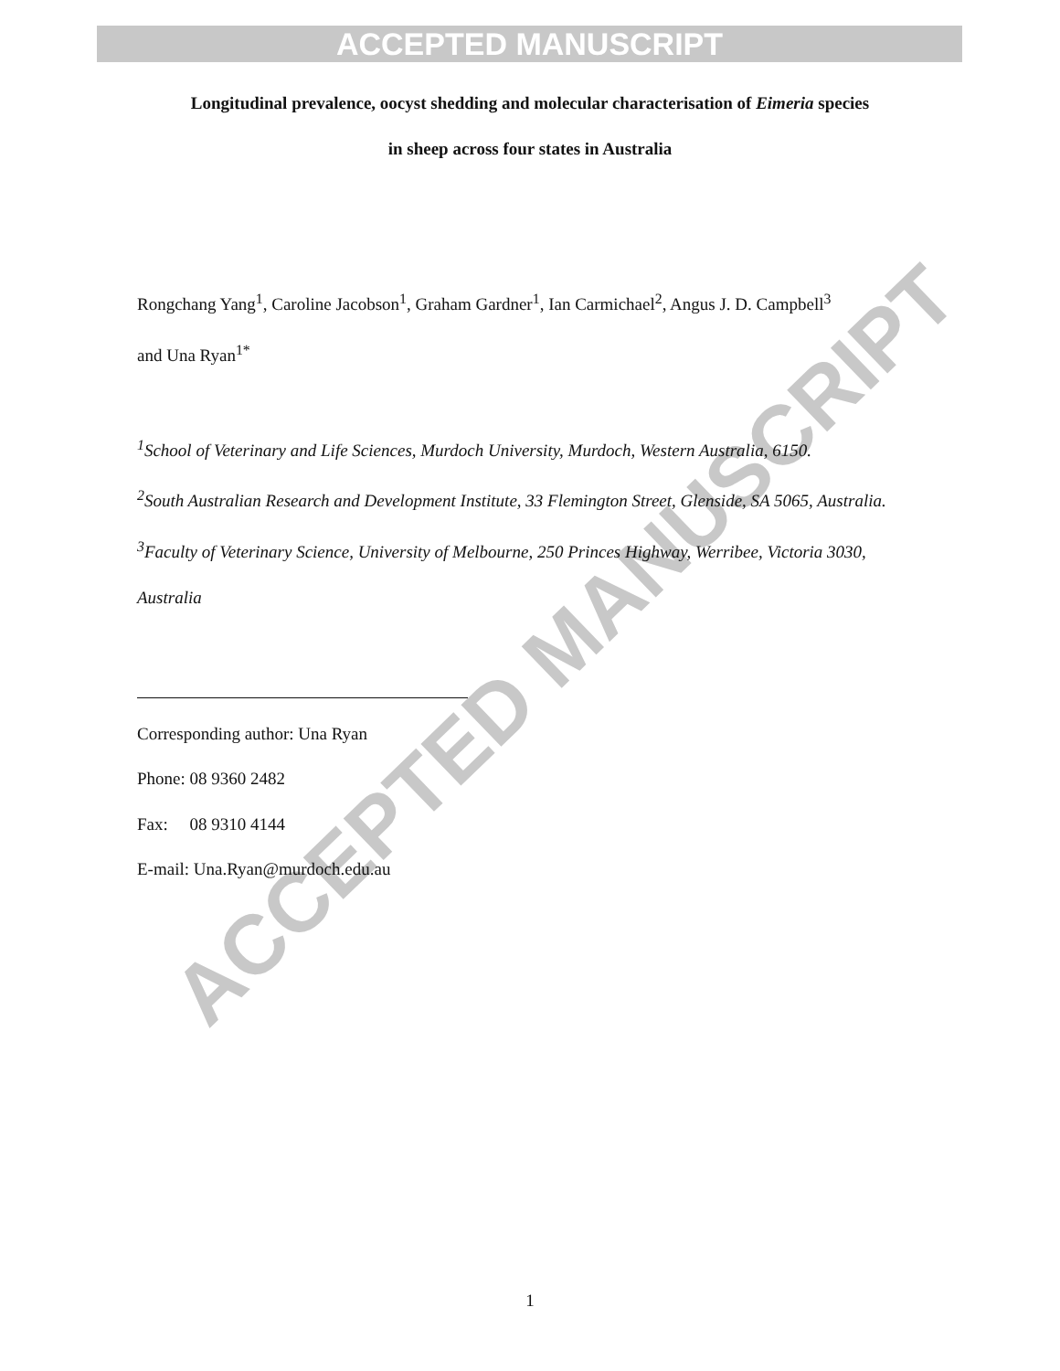ACCEPTED MANUSCRIPT
ACCEPTED MANUSCRIPT
Longitudinal prevalence, oocyst shedding and molecular characterisation of Eimeria species
in sheep across four states in Australia
Rongchang Yang<sup>1</sup>, Caroline Jacobson<sup>1</sup>, Graham Gardner<sup>1</sup>, Ian Carmichael<sup>2</sup>, Angus J. D. Campbell<sup>3</sup>
and Una Ryan<sup>1*</sup>
<sup>1</sup> School of Veterinary and Life Sciences, Murdoch University, Murdoch, Western Australia, 6150.
<sup>2</sup> South Australian Research and Development Institute, 33 Flemington Street, Glenside, SA 5065, Australia.
<sup>3</sup> Faculty of Veterinary Science, University of Melbourne, 250 Princes Highway, Werribee, Victoria 3030, Australia
Corresponding author: Una Ryan
Phone: 08 9360 2482
Fax: 08 9310 4144
E-mail: Una.Ryan@murdoch.edu.au
1